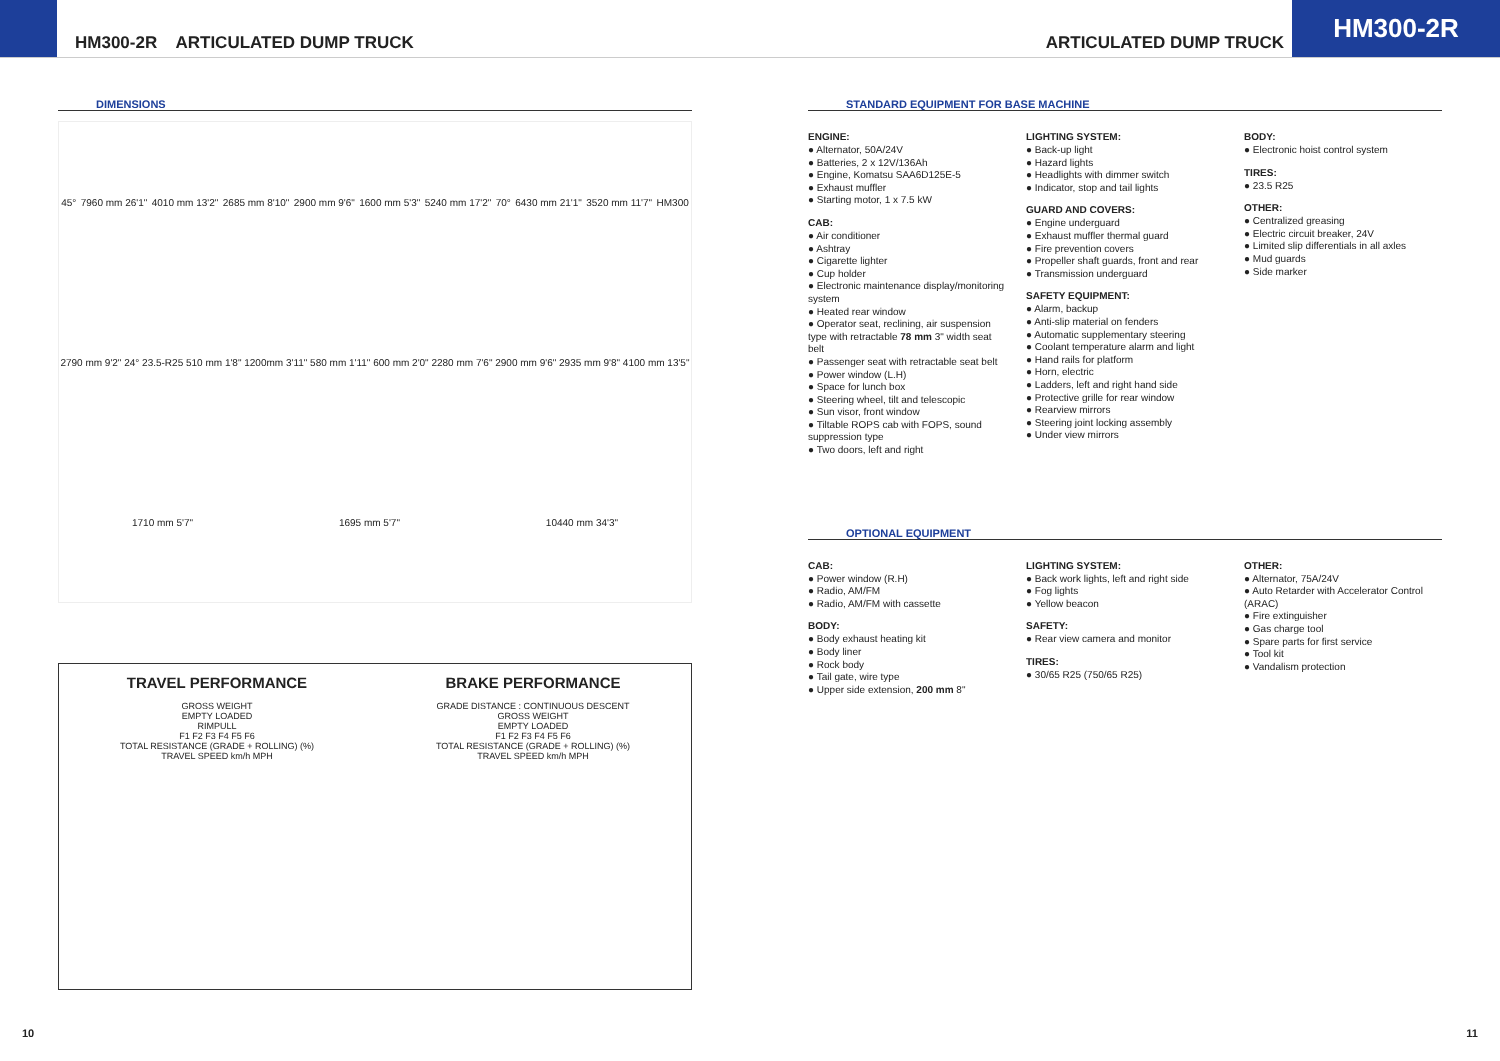HM300-2R ARTICULATED DUMP TRUCK ARTICULATED DUMP TRUCK HM300-2R
DIMENSIONS
45° 7960 mm 26'1" 4010 mm 13'2" 2685 mm 8'10" 2900 mm 9'6" 1600 mm 5'3" 5240 mm 17'2" 70° 6430 mm 21'1" 3520 mm 11'7" HM300 2790 mm 9'2" 24° 23.5-R25 510 mm 1'8" 1200mm 3'11" 580 mm 1'11" 600 mm 2'0" 2280 mm 7'6" 2900 mm 9'6" 2935 mm 9'8" 4100 mm 13'5" 1710 mm 5'7" 1695 mm 5'7" 10440 mm 34'3"
TRAVEL PERFORMANCE
GROSS WEIGHT
EMPTY LOADED
RIMPULL
F1 F2 F3 F4 F5 F6
TOTAL RESISTANCE (GRADE + ROLLING) (%)
TRAVEL SPEED km/h MPH
BRAKE PERFORMANCE
GRADE DISTANCE : CONTINUOUS DESCENT
GROSS WEIGHT
EMPTY LOADED
F1 F2 F3 F4 F5 F6
TOTAL RESISTANCE (GRADE + ROLLING) (%)
TRAVEL SPEED km/h MPH
STANDARD EQUIPMENT FOR BASE MACHINE
ENGINE:
● Alternator, 50A/24V
● Batteries, 2 x 12V/136Ah
● Engine, Komatsu SAA6D125E-5
● Exhaust muffler
● Starting motor, 1 x 7.5 kW
CAB:
● Air conditioner
● Ashtray
● Cigarette lighter
● Cup holder
● Electronic maintenance display/monitoring system
● Heated rear window
● Operator seat, reclining, air suspension type with retractable 78 mm 3" width seat belt
● Passenger seat with retractable seat belt
● Power window (L.H)
● Space for lunch box
● Steering wheel, tilt and telescopic
● Sun visor, front window
● Tiltable ROPS cab with FOPS, sound suppression type
● Two doors, left and right
LIGHTING SYSTEM:
● Back-up light
● Hazard lights
● Headlights with dimmer switch
● Indicator, stop and tail lights
GUARD AND COVERS:
● Engine underguard
● Exhaust muffler thermal guard
● Fire prevention covers
● Propeller shaft guards, front and rear
● Transmission underguard
SAFETY EQUIPMENT:
● Alarm, backup
● Anti-slip material on fenders
● Automatic supplementary steering
● Coolant temperature alarm and light
● Hand rails for platform
● Horn, electric
● Ladders, left and right hand side
● Protective grille for rear window
● Rearview mirrors
● Steering joint locking assembly
● Under view mirrors
BODY:
● Electronic hoist control system
TIRES:
● 23.5 R25
OTHER:
● Centralized greasing
● Electric circuit breaker, 24V
● Limited slip differentials in all axles
● Mud guards
● Side marker
OPTIONAL EQUIPMENT
CAB:
● Power window (R.H)
● Radio, AM/FM
● Radio, AM/FM with cassette
BODY:
● Body exhaust heating kit
● Body liner
● Rock body
● Tail gate, wire type
● Upper side extension, 200 mm 8"
LIGHTING SYSTEM:
● Back work lights, left and right side
● Fog lights
● Yellow beacon
SAFETY:
● Rear view camera and monitor
TIRES:
● 30/65 R25 (750/65 R25)
OTHER:
● Alternator, 75A/24V
● Auto Retarder with Accelerator Control (ARAC)
● Fire extinguisher
● Gas charge tool
● Spare parts for first service
● Tool kit
● Vandalism protection
10 11